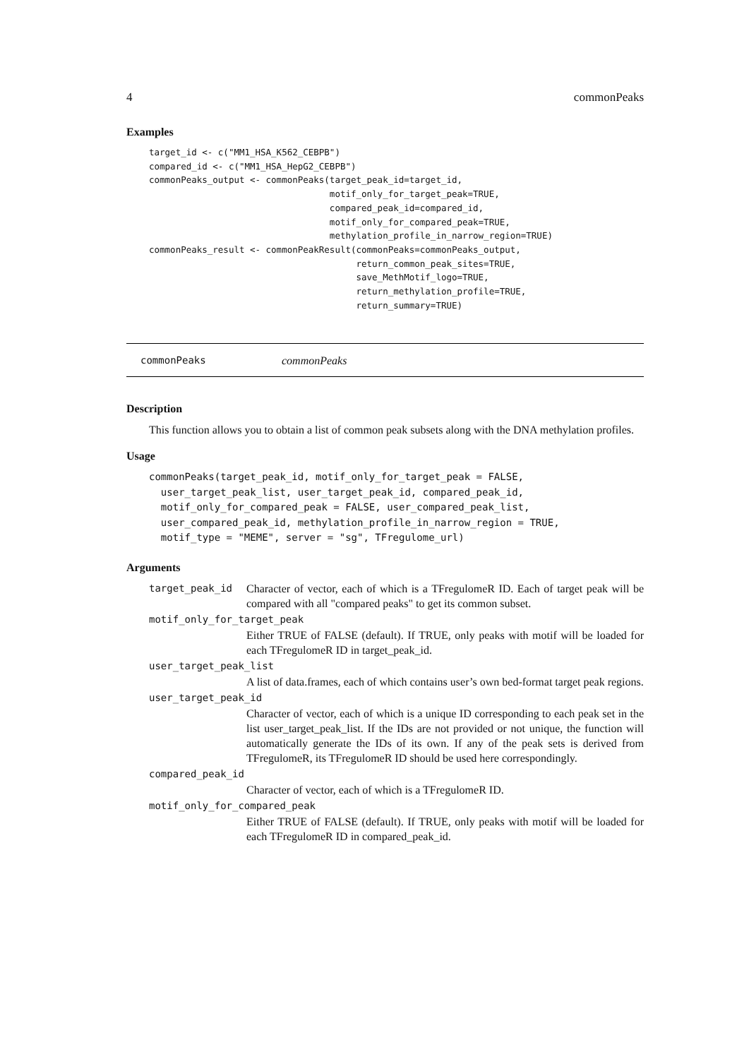4 commonPeaks
Examples
target_id <- c("MM1_HSA_K562_CEBPB")
compared_id <- c("MM1_HSA_HepG2_CEBPB")
commonPeaks_output <- commonPeaks(target_peak_id=target_id,
                                  motif_only_for_target_peak=TRUE,
                                  compared_peak_id=compared_id,
                                  motif_only_for_compared_peak=TRUE,
                                  methylation_profile_in_narrow_region=TRUE)
commonPeaks_result <- commonPeakResult(commonPeaks=commonPeaks_output,
                                       return_common_peak_sites=TRUE,
                                       save_MethMotif_logo=TRUE,
                                       return_methylation_profile=TRUE,
                                       return_summary=TRUE)
commonPeaks commonPeaks
Description
This function allows you to obtain a list of common peak subsets along with the DNA methylation profiles.
Usage
commonPeaks(target_peak_id, motif_only_for_target_peak = FALSE,
  user_target_peak_list, user_target_peak_id, compared_peak_id,
  motif_only_for_compared_peak = FALSE, user_compared_peak_list,
  user_compared_peak_id, methylation_profile_in_narrow_region = TRUE,
  motif_type = "MEME", server = "sg", TFregulome_url)
Arguments
target_peak_id Character of vector, each of which is a TFregulomeR ID. Each of target peak will be compared with all "compared peaks" to get its common subset.
motif_only_for_target_peak
Either TRUE of FALSE (default). If TRUE, only peaks with motif will be loaded for each TFregulomeR ID in target_peak_id.
user_target_peak_list
A list of data.frames, each of which contains user’s own bed-format target peak regions.
user_target_peak_id
Character of vector, each of which is a unique ID corresponding to each peak set in the list user_target_peak_list. If the IDs are not provided or not unique, the function will automatically generate the IDs of its own. If any of the peak sets is derived from TFregulomeR, its TFregulomeR ID should be used here correspondingly.
compared_peak_id
Character of vector, each of which is a TFregulomeR ID.
motif_only_for_compared_peak
Either TRUE of FALSE (default). If TRUE, only peaks with motif will be loaded for each TFregulomeR ID in compared_peak_id.